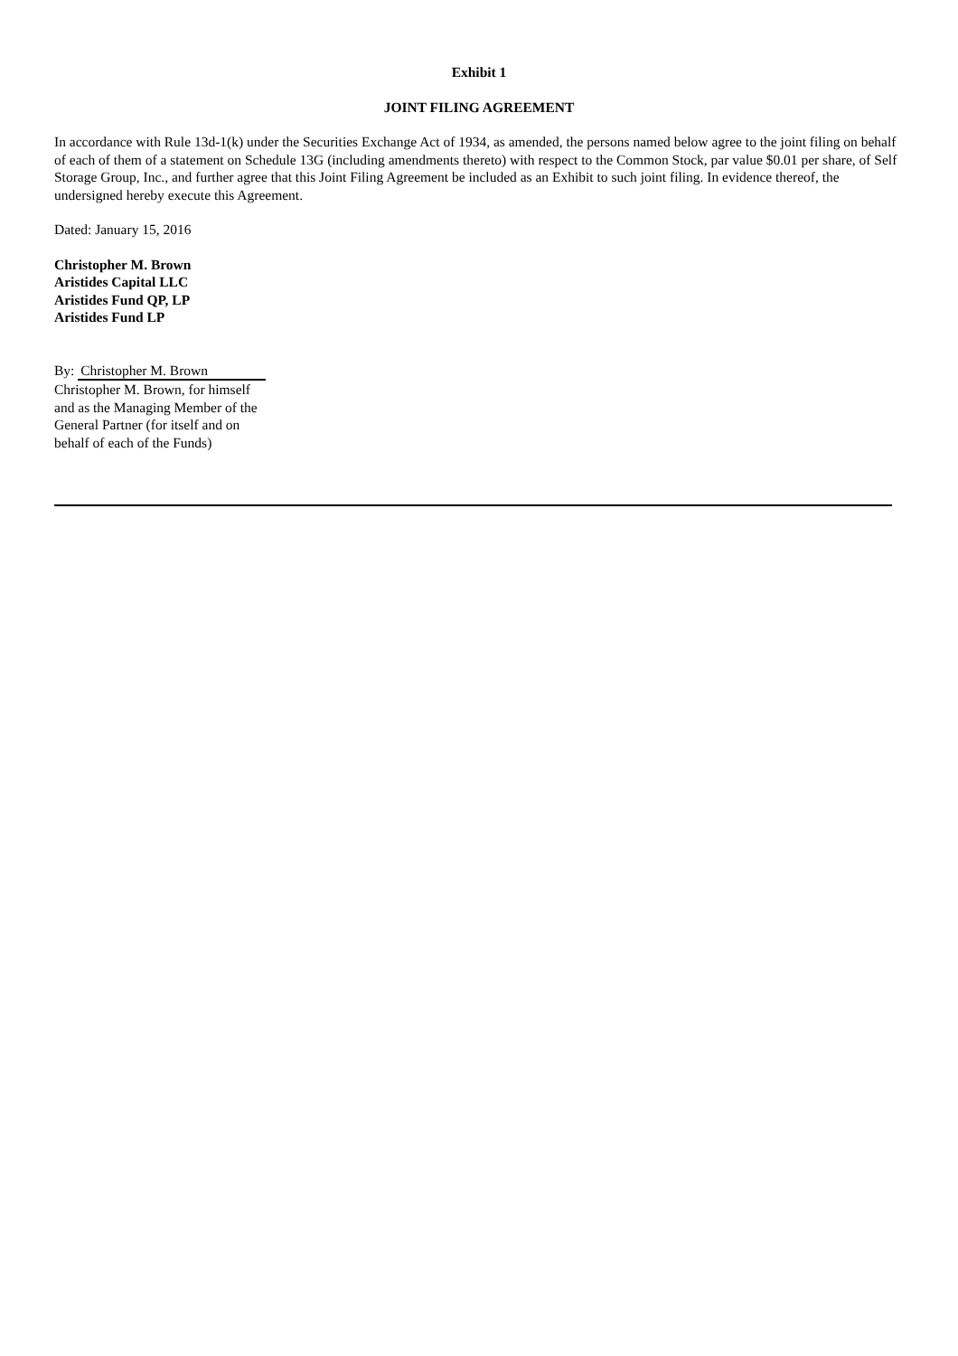Exhibit 1
JOINT FILING AGREEMENT
In accordance with Rule 13d-1(k) under the Securities Exchange Act of 1934, as amended, the persons named below agree to the joint filing on behalf of each of them of a statement on Schedule 13G (including amendments thereto) with respect to the Common Stock, par value $0.01 per share, of Self Storage Group, Inc., and further agree that this Joint Filing Agreement be included as an Exhibit to such joint filing. In evidence thereof, the undersigned hereby execute this Agreement.
Dated: January 15, 2016
Christopher M. Brown
Aristides Capital LLC
Aristides Fund QP, LP
Aristides Fund LP
By: Christopher M. Brown
Christopher M. Brown, for himself and as the Managing Member of the General Partner (for itself and on behalf of each of the Funds)